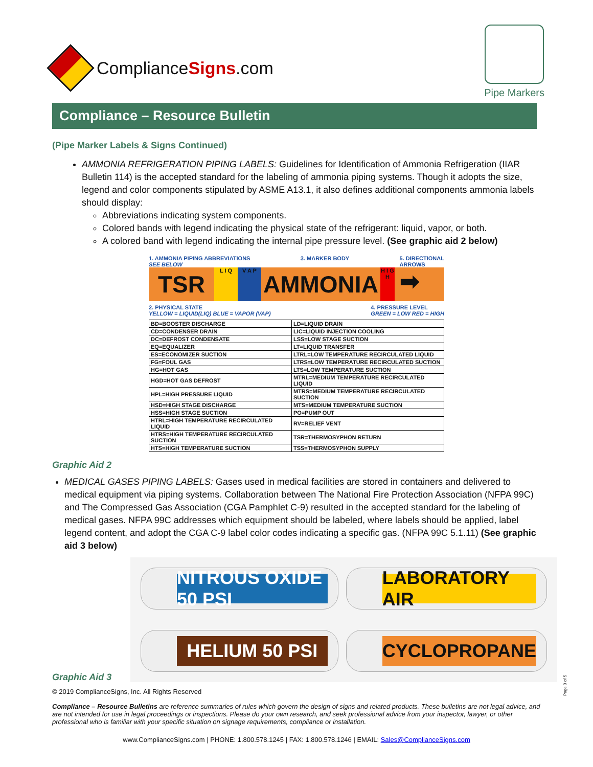ComplianceSigns.com
Pipe Markers
Compliance – Resource Bulletin
(Pipe Marker Labels & Signs Continued)
AMMONIA REFRIGERATION PIPING LABELS: Guidelines for Identification of Ammonia Refrigeration (IIAR Bulletin 114) is the accepted standard for the labeling of ammonia piping systems. Though it adopts the size, legend and color components stipulated by ASME A13.1, it also defines additional components ammonia labels should display:
Abbreviations indicating system components.
Colored bands with legend indicating the physical state of the refrigerant: liquid, vapor, or both.
A colored band with legend indicating the internal pipe pressure level. (See graphic aid 2 below)
1. AMMONIA PIPING ABBREVIATIONS
SEE BELOW 3. MARKER BODY 5. DIRECTIONAL
ARROWS
TSR L I Q V A P AMMONIA H I G H ➡
2. PHYSICAL STATE
YELLOW = LIQUID(LIQ) BLUE = VAPOR (VAP) 4. PRESSURE LEVEL
GREEN = LOW RED = HIGH
| BD=BOOSTER DISCHARGE | LD=LIQUID DRAIN |
| CD=CONDENSER DRAIN | LIC=LIQUID INJECTION COOLING |
| DC=DEFROST CONDENSATE | LSS=LOW STAGE SUCTION |
| EQ=EQUALIZER | LT=LIQUID TRANSFER |
| ES=ECONOMIZER SUCTION | LTRL=LOW TEMPERATURE RECIRCULATED LIQUID |
| FG=FOUL GAS | LTRS=LOW TEMPERATURE RECIRCULATED SUCTION |
| HG=HOT GAS | LTS=LOW TEMPERATURE SUCTION |
| HGD=HOT GAS DEFROST | MTRL=MEDIUM TEMPERATURE RECIRCULATED LIQUID |
| HPL=HIGH PRESSURE LIQUID | MTRS=MEDIUM TEMPERATURE RECIRCULATED SUCTION |
| HSD=HIGH STAGE DISCHARGE | MTS=MEDIUM TEMPERATURE SUCTION |
| HSS=HIGH STAGE SUCTION | PO=PUMP OUT |
| HTRL=HIGH TEMPERATURE RECIRCULATED LIQUID | RV=RELIEF VENT |
| HTRS=HIGH TEMPERATURE RECIRCULATED SUCTION | TSR=THERMOSYPHON RETURN |
| HTS=HIGH TEMPERATURE SUCTION | TSS=THERMOSYPHON SUPPLY |
Graphic Aid 2
MEDICAL GASES PIPING LABELS: Gases used in medical facilities are stored in containers and delivered to medical equipment via piping systems. Collaboration between The National Fire Protection Association (NFPA 99C) and The Compressed Gas Association (CGA Pamphlet C-9) resulted in the accepted standard for the labeling of medical gases. NFPA 99C addresses which equipment should be labeled, where labels should be applied, label legend content, and adopt the CGA C-9 label color codes indicating a specific gas. (NFPA 99C 5.1.11) (See graphic aid 3 below)
NITROUS OXIDE 50 PSI
LABORATORY AIR
HELIUM 50 PSI
CYCLOPROPANE
Graphic Aid 3
© 2019 ComplianceSigns, Inc. All Rights Reserved
Compliance – Resource Bulletins are reference summaries of rules which govern the design of signs and related products. These bulletins are not legal advice, and are not intended for use in legal proceedings or inspections. Please do your own research, and seek professional advice from your inspector, lawyer, or other professional who is familiar with your specific situation on signage requirements, compliance or installation.
www.ComplianceSigns.com | PHONE: 1.800.578.1245 | FAX: 1.800.578.1246 | EMAIL: Sales@ComplianceSigns.com
Page 3 of 5